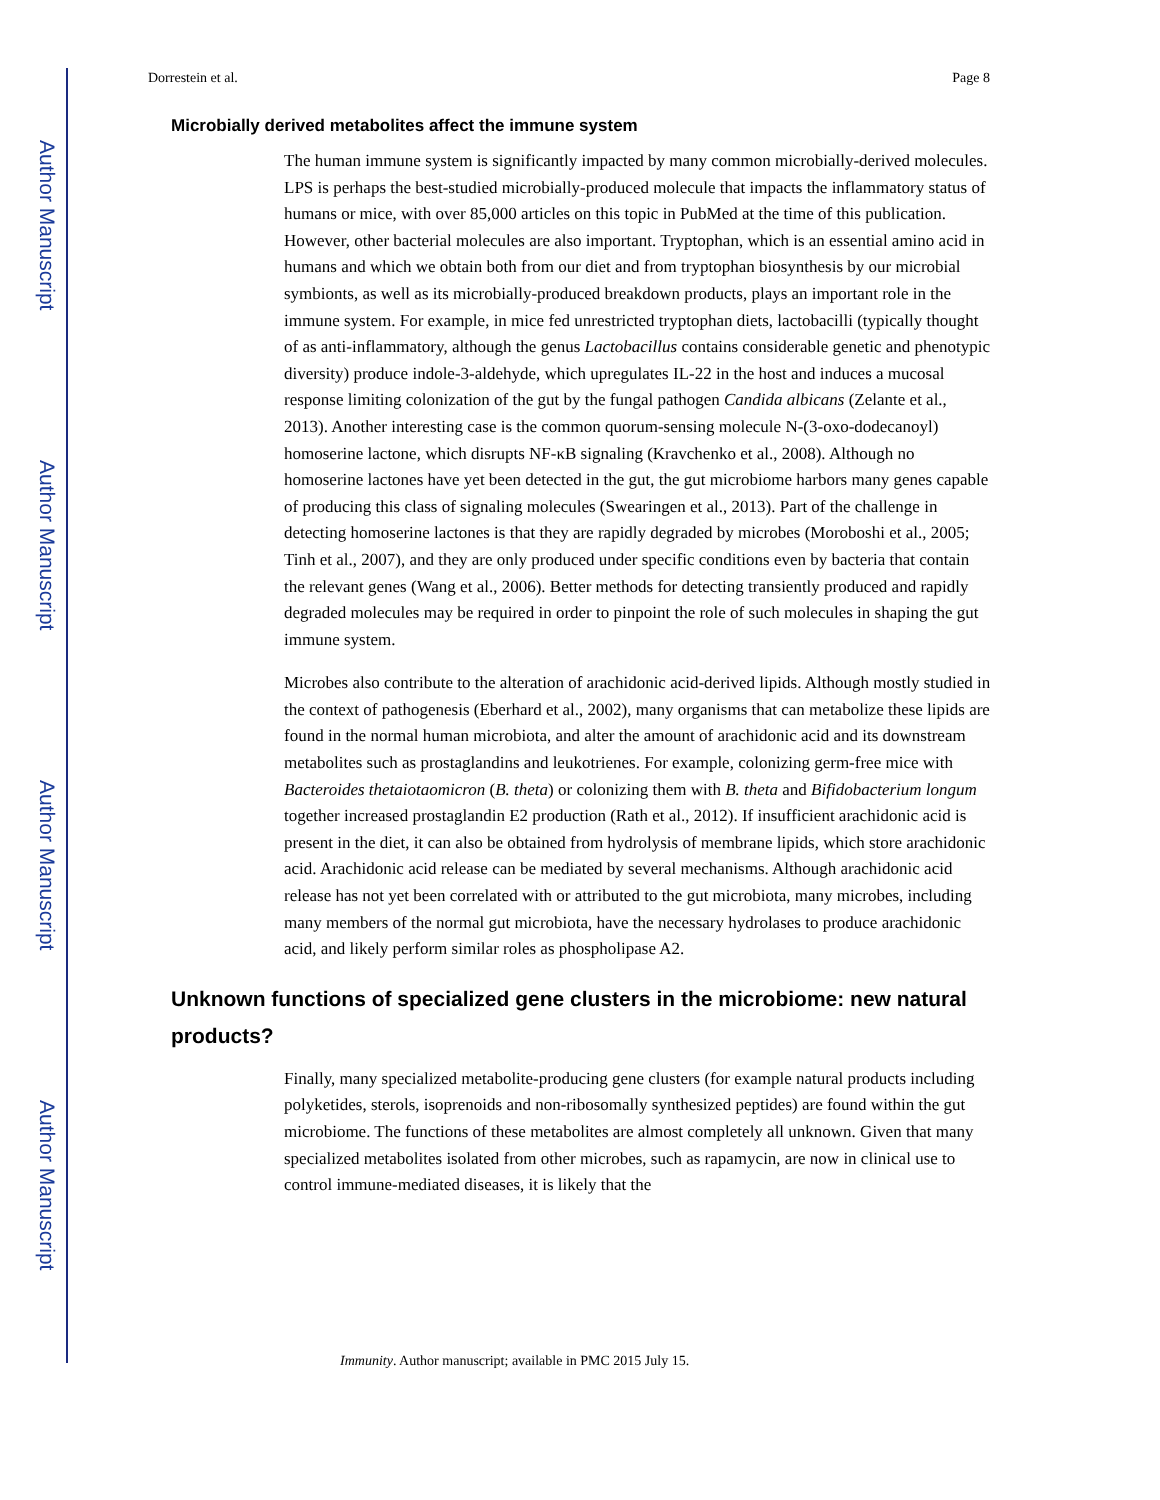Author Manuscript
Author Manuscript
Author Manuscript
Author Manuscript
Dorrestein et al. Page 8
Microbially derived metabolites affect the immune system
The human immune system is significantly impacted by many common microbially-derived molecules. LPS is perhaps the best-studied microbially-produced molecule that impacts the inflammatory status of humans or mice, with over 85,000 articles on this topic in PubMed at the time of this publication. However, other bacterial molecules are also important. Tryptophan, which is an essential amino acid in humans and which we obtain both from our diet and from tryptophan biosynthesis by our microbial symbionts, as well as its microbially-produced breakdown products, plays an important role in the immune system. For example, in mice fed unrestricted tryptophan diets, lactobacilli (typically thought of as anti-inflammatory, although the genus Lactobacillus contains considerable genetic and phenotypic diversity) produce indole-3-aldehyde, which upregulates IL-22 in the host and induces a mucosal response limiting colonization of the gut by the fungal pathogen Candida albicans (Zelante et al., 2013). Another interesting case is the common quorum-sensing molecule N-(3-oxo-dodecanoyl) homoserine lactone, which disrupts NF-κB signaling (Kravchenko et al., 2008). Although no homoserine lactones have yet been detected in the gut, the gut microbiome harbors many genes capable of producing this class of signaling molecules (Swearingen et al., 2013). Part of the challenge in detecting homoserine lactones is that they are rapidly degraded by microbes (Moroboshi et al., 2005; Tinh et al., 2007), and they are only produced under specific conditions even by bacteria that contain the relevant genes (Wang et al., 2006). Better methods for detecting transiently produced and rapidly degraded molecules may be required in order to pinpoint the role of such molecules in shaping the gut immune system.
Microbes also contribute to the alteration of arachidonic acid-derived lipids. Although mostly studied in the context of pathogenesis (Eberhard et al., 2002), many organisms that can metabolize these lipids are found in the normal human microbiota, and alter the amount of arachidonic acid and its downstream metabolites such as prostaglandins and leukotrienes. For example, colonizing germ-free mice with Bacteroides thetaiotaomicron (B. theta) or colonizing them with B. theta and Bifidobacterium longum together increased prostaglandin E2 production (Rath et al., 2012). If insufficient arachidonic acid is present in the diet, it can also be obtained from hydrolysis of membrane lipids, which store arachidonic acid. Arachidonic acid release can be mediated by several mechanisms. Although arachidonic acid release has not yet been correlated with or attributed to the gut microbiota, many microbes, including many members of the normal gut microbiota, have the necessary hydrolases to produce arachidonic acid, and likely perform similar roles as phospholipase A2.
Unknown functions of specialized gene clusters in the microbiome: new natural products?
Finally, many specialized metabolite-producing gene clusters (for example natural products including polyketides, sterols, isoprenoids and non-ribosomally synthesized peptides) are found within the gut microbiome. The functions of these metabolites are almost completely all unknown. Given that many specialized metabolites isolated from other microbes, such as rapamycin, are now in clinical use to control immune-mediated diseases, it is likely that the
Immunity. Author manuscript; available in PMC 2015 July 15.